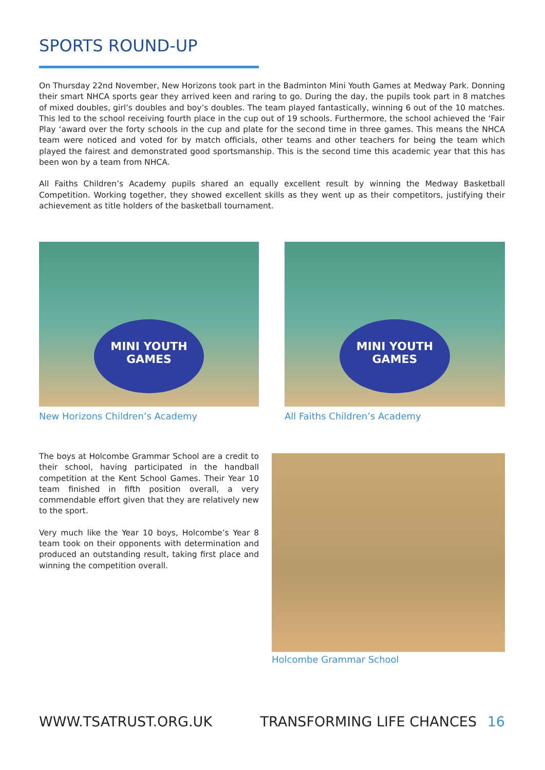SPORTS ROUND-UP
On Thursday 22nd November, New Horizons took part in the Badminton Mini Youth Games at Medway Park. Donning their smart NHCA sports gear they arrived keen and raring to go. During the day, the pupils took part in 8 matches of mixed doubles, girl’s doubles and boy’s doubles. The team played fantastically, winning 6 out of the 10 matches. This led to the school receiving fourth place in the cup out of 19 schools. Furthermore, the school achieved the ‘Fair Play ‘award over the forty schools in the cup and plate for the second time in three games. This means the NHCA team were noticed and voted for by match officials, other teams and other teachers for being the team which played the fairest and demonstrated good sportsmanship. This is the second time this academic year that this has been won by a team from NHCA.
All Faiths Children’s Academy pupils shared an equally excellent result by winning the Medway Basketball Competition. Working together, they showed excellent skills as they went up as their competitors, justifying their achievement as title holders of the basketball tournament.
MINI YOUTH GAMES
New Horizons Children’s Academy
MINI YOUTH GAMES
All Faiths Children’s Academy
The boys at Holcombe Grammar School are a credit to their school, having participated in the handball competition at the Kent School Games. Their Year 10 team finished in fifth position overall, a very commendable effort given that they are relatively new to the sport.
Very much like the Year 10 boys, Holcombe’s Year 8 team took on their opponents with determination and produced an outstanding result, taking first place and winning the competition overall.
Holcombe Grammar School
WWW.TSATRUST.ORG.UK TRANSFORMING LIFE CHANCES 16